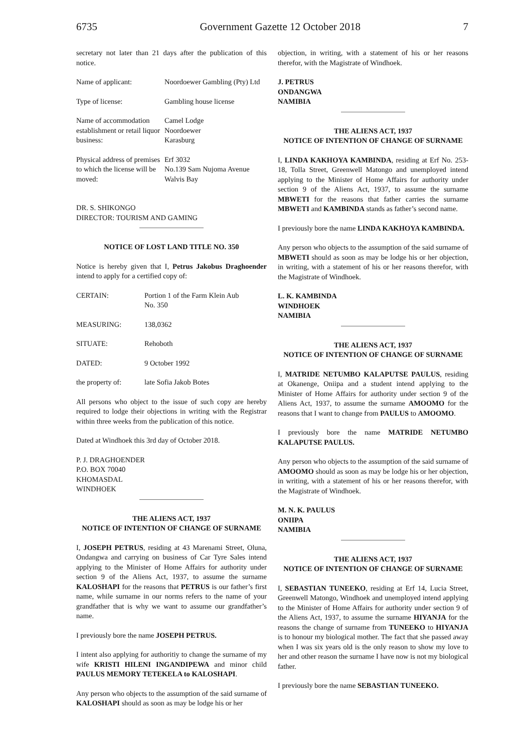6735 Government Gazette 12 October 2018
7
secretary not later than 21 days after the publication of this notice.
| Name of applicant: | Noordoewer Gambling (Pty) Ltd |
| Type of license: | Gambling house license |
| Name of accommodation establishment or retail liquor business: | Camel Lodge Noordoewer Karasburg |
| Physical address of premises to which the license will be moved: | Erf 3032 No.139 Sam Nujoma Avenue Walvis Bay |
DR. S. SHIKONGO
DIRECTOR: TOURISM AND GAMING
NOTICE OF LOST LAND TITLE NO. 350
Notice is hereby given that I, Petrus Jakobus Draghoender intend to apply for a certified copy of:
| CERTAIN: | Portion 1 of the Farm Klein Aub No. 350 |
| MEASURING: | 138,0362 |
| SITUATE: | Rehoboth |
| DATED: | 9 October 1992 |
| the property of: | late Sofia Jakob Botes |
All persons who object to the issue of such copy are hereby required to lodge their objections in writing with the Registrar within three weeks from the publication of this notice.
Dated at Windhoek this 3rd day of October 2018.
P. J. DRAGHOENDER
P.O. BOX 70040
KHOMASDAL
WINDHOEK
THE ALIENS ACT, 1937
NOTICE OF INTENTION OF CHANGE OF SURNAME
I, JOSEPH PETRUS, residing at 43 Marenami Street, Oluna, Ondangwa and carrying on business of Car Tyre Sales intend applying to the Minister of Home Affairs for authority under section 9 of the Aliens Act, 1937, to assume the surname KALOSHAPI for the reasons that PETRUS is our father’s first name, while surname in our norms refers to the name of your grandfather that is why we want to assume our grandfather’s name.
I previously bore the name JOSEPH PETRUS.
I intent also applying for authoritiy to change the surname of my wife KRISTI HILENI INGANDIPEWA and minor child PAULUS MEMORY TETEKELA to KALOSHAPI.
Any person who objects to the assumption of the said surname of KALOSHAPI should as soon as may be lodge his or her
objection, in writing, with a statement of his or her reasons therefor, with the Magistrate of Windhoek.
J. PETRUS
ONDANGWA
NAMIBIA
THE ALIENS ACT, 1937
NOTICE OF INTENTION OF CHANGE OF SURNAME
I, LINDA KAKHOYA KAMBINDA, residing at Erf No. 253-18, Tolla Street, Greenwell Matongo and unemployed intend applying to the Minister of Home Affairs for authority under section 9 of the Aliens Act, 1937, to assume the surname MBWETI for the reasons that father carries the surname MBWETI and KAMBINDA stands as father’s second name.
I previously bore the name LINDA KAKHOYA KAMBINDA.
Any person who objects to the assumption of the said surname of MBWETI should as soon as may be lodge his or her objection, in writing, with a statement of his or her reasons therefor, with the Magistrate of Windhoek.
L. K. KAMBINDA
WINDHOEK
NAMIBIA
THE ALIENS ACT, 1937
NOTICE OF INTENTION OF CHANGE OF SURNAME
I, MATRIDE NETUMBO KALAPUTSE PAULUS, residing at Okanenge, Oniipa and a student intend applying to the Minister of Home Affairs for authority under section 9 of the Aliens Act, 1937, to assume the surname AMOOMO for the reasons that I want to change from PAULUS to AMOOMO.
I previously bore the name MATRIDE NETUMBO KALAPUTSE PAULUS.
Any person who objects to the assumption of the said surname of AMOOMO should as soon as may be lodge his or her objection, in writing, with a statement of his or her reasons therefor, with the Magistrate of Windhoek.
M. N. K. PAULUS
ONIIPA
NAMIBIA
THE ALIENS ACT, 1937
NOTICE OF INTENTION OF CHANGE OF SURNAME
I, SEBASTIAN TUNEEKO, residing at Erf 14, Lucia Street, Greenwell Matongo, Windhoek and unemployed intend applying to the Minister of Home Affairs for authority under section 9 of the Aliens Act, 1937, to assume the surname HIYANJA for the reasons the change of surname from TUNEEKO to HIYANJA is to honour my biological mother. The fact that she passed away when I was six years old is the only reason to show my love to her and other reason the surname I have now is not my biological father.
I previously bore the name SEBASTIAN TUNEEKO.